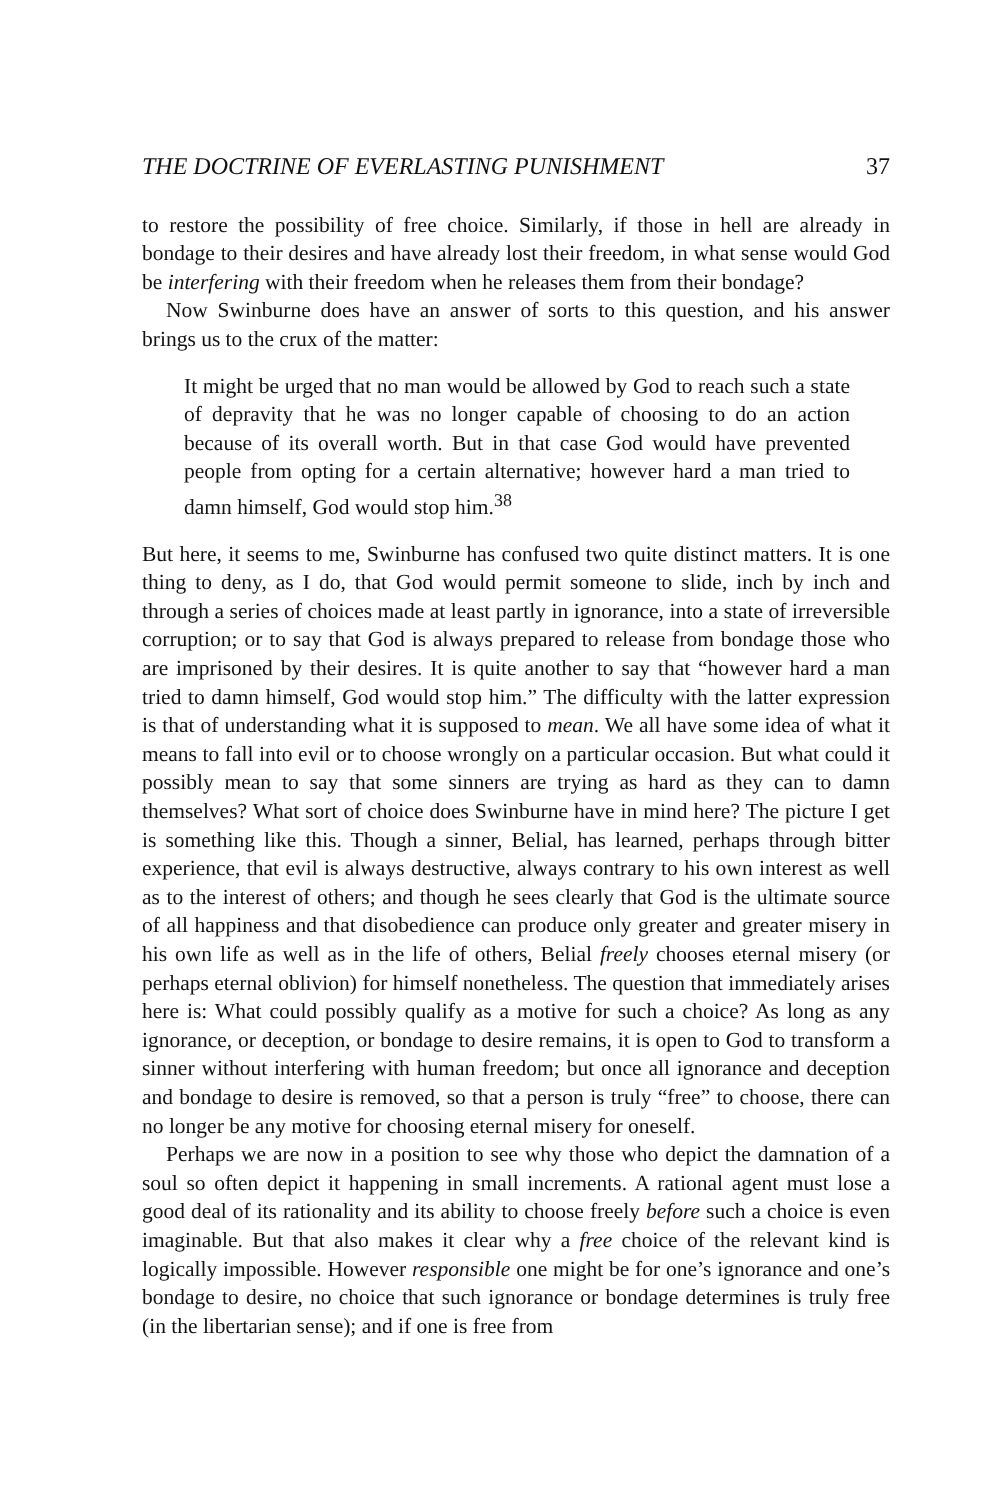THE DOCTRINE OF EVERLASTING PUNISHMENT 37
to restore the possibility of free choice. Similarly, if those in hell are already in bondage to their desires and have already lost their freedom, in what sense would God be interfering with their freedom when he releases them from their bondage?
Now Swinburne does have an answer of sorts to this question, and his answer brings us to the crux of the matter:
It might be urged that no man would be allowed by God to reach such a state of depravity that he was no longer capable of choosing to do an action because of its overall worth. But in that case God would have prevented people from opting for a certain alternative; however hard a man tried to damn himself, God would stop him.<sup>38</sup>
But here, it seems to me, Swinburne has confused two quite distinct matters. It is one thing to deny, as I do, that God would permit someone to slide, inch by inch and through a series of choices made at least partly in ignorance, into a state of irreversible corruption; or to say that God is always prepared to release from bondage those who are imprisoned by their desires. It is quite another to say that “however hard a man tried to damn himself, God would stop him.” The difficulty with the latter expression is that of understanding what it is supposed to mean. We all have some idea of what it means to fall into evil or to choose wrongly on a particular occasion. But what could it possibly mean to say that some sinners are trying as hard as they can to damn themselves? What sort of choice does Swinburne have in mind here? The picture I get is something like this. Though a sinner, Belial, has learned, perhaps through bitter experience, that evil is always destructive, always contrary to his own interest as well as to the interest of others; and though he sees clearly that God is the ultimate source of all happiness and that disobedience can produce only greater and greater misery in his own life as well as in the life of others, Belial freely chooses eternal misery (or perhaps eternal oblivion) for himself nonetheless. The question that immediately arises here is: What could possibly qualify as a motive for such a choice? As long as any ignorance, or deception, or bondage to desire remains, it is open to God to transform a sinner without interfering with human freedom; but once all ignorance and deception and bondage to desire is removed, so that a person is truly “free” to choose, there can no longer be any motive for choosing eternal misery for oneself.
Perhaps we are now in a position to see why those who depict the damnation of a soul so often depict it happening in small increments. A rational agent must lose a good deal of its rationality and its ability to choose freely before such a choice is even imaginable. But that also makes it clear why a free choice of the relevant kind is logically impossible. However responsible one might be for one’s ignorance and one’s bondage to desire, no choice that such ignorance or bondage determines is truly free (in the libertarian sense); and if one is free from